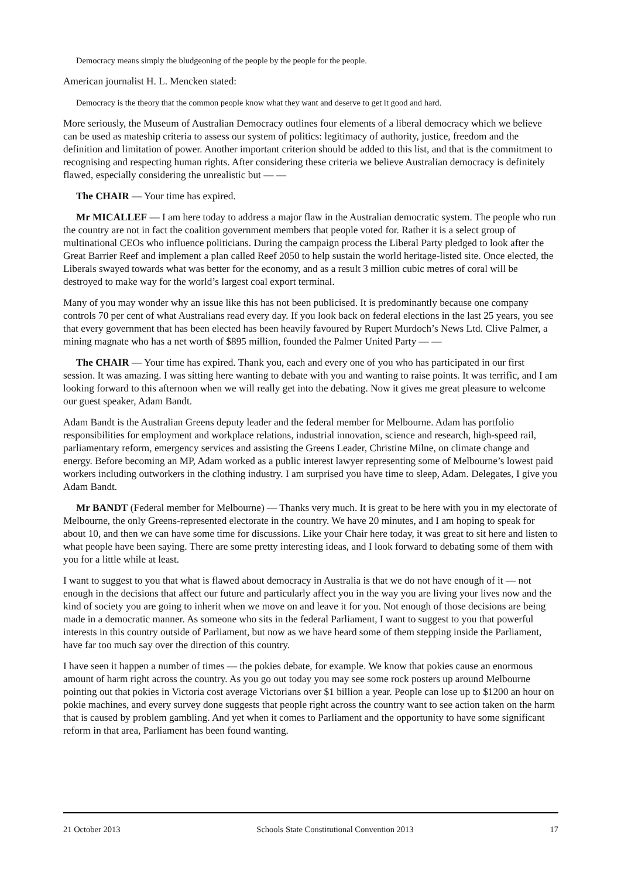Democracy means simply the bludgeoning of the people by the people for the people.
American journalist H. L. Mencken stated:
Democracy is the theory that the common people know what they want and deserve to get it good and hard.
More seriously, the Museum of Australian Democracy outlines four elements of a liberal democracy which we believe can be used as mateship criteria to assess our system of politics: legitimacy of authority, justice, freedom and the definition and limitation of power. Another important criterion should be added to this list, and that is the commitment to recognising and respecting human rights. After considering these criteria we believe Australian democracy is definitely flawed, especially considering the unrealistic but — —
The CHAIR — Your time has expired.
Mr MICALLEF — I am here today to address a major flaw in the Australian democratic system. The people who run the country are not in fact the coalition government members that people voted for. Rather it is a select group of multinational CEOs who influence politicians. During the campaign process the Liberal Party pledged to look after the Great Barrier Reef and implement a plan called Reef 2050 to help sustain the world heritage-listed site. Once elected, the Liberals swayed towards what was better for the economy, and as a result 3 million cubic metres of coral will be destroyed to make way for the world’s largest coal export terminal.
Many of you may wonder why an issue like this has not been publicised. It is predominantly because one company controls 70 per cent of what Australians read every day. If you look back on federal elections in the last 25 years, you see that every government that has been elected has been heavily favoured by Rupert Murdoch’s News Ltd. Clive Palmer, a mining magnate who has a net worth of $895 million, founded the Palmer United Party — —
The CHAIR — Your time has expired. Thank you, each and every one of you who has participated in our first session. It was amazing. I was sitting here wanting to debate with you and wanting to raise points. It was terrific, and I am looking forward to this afternoon when we will really get into the debating. Now it gives me great pleasure to welcome our guest speaker, Adam Bandt.
Adam Bandt is the Australian Greens deputy leader and the federal member for Melbourne. Adam has portfolio responsibilities for employment and workplace relations, industrial innovation, science and research, high-speed rail, parliamentary reform, emergency services and assisting the Greens Leader, Christine Milne, on climate change and energy. Before becoming an MP, Adam worked as a public interest lawyer representing some of Melbourne’s lowest paid workers including outworkers in the clothing industry. I am surprised you have time to sleep, Adam. Delegates, I give you Adam Bandt.
Mr BANDT (Federal member for Melbourne) — Thanks very much. It is great to be here with you in my electorate of Melbourne, the only Greens-represented electorate in the country. We have 20 minutes, and I am hoping to speak for about 10, and then we can have some time for discussions. Like your Chair here today, it was great to sit here and listen to what people have been saying. There are some pretty interesting ideas, and I look forward to debating some of them with you for a little while at least.
I want to suggest to you that what is flawed about democracy in Australia is that we do not have enough of it — not enough in the decisions that affect our future and particularly affect you in the way you are living your lives now and the kind of society you are going to inherit when we move on and leave it for you. Not enough of those decisions are being made in a democratic manner. As someone who sits in the federal Parliament, I want to suggest to you that powerful interests in this country outside of Parliament, but now as we have heard some of them stepping inside the Parliament, have far too much say over the direction of this country.
I have seen it happen a number of times — the pokies debate, for example. We know that pokies cause an enormous amount of harm right across the country. As you go out today you may see some rock posters up around Melbourne pointing out that pokies in Victoria cost average Victorians over $1 billion a year. People can lose up to $1200 an hour on pokie machines, and every survey done suggests that people right across the country want to see action taken on the harm that is caused by problem gambling. And yet when it comes to Parliament and the opportunity to have some significant reform in that area, Parliament has been found wanting.
21 October 2013 Schools State Constitutional Convention 2013 17